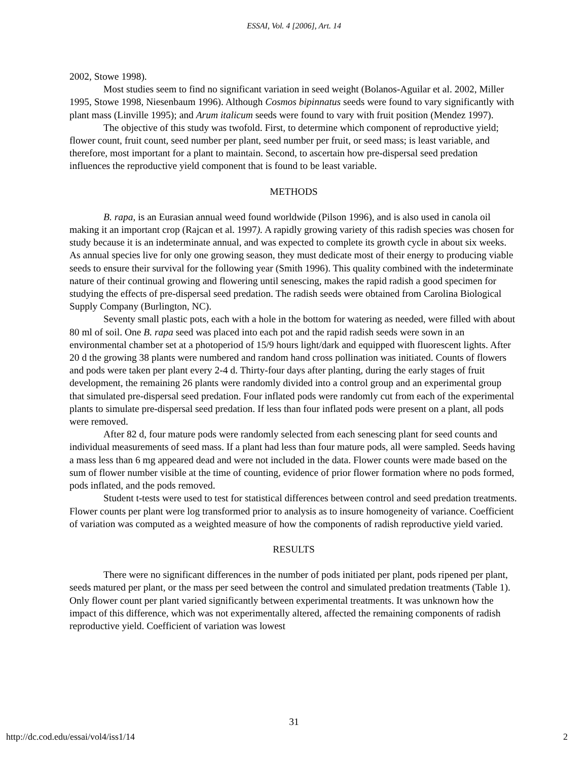ESSAI, Vol. 4 [2006], Art. 14
2002, Stowe 1998).
Most studies seem to find no significant variation in seed weight (Bolanos-Aguilar et al. 2002, Miller 1995, Stowe 1998, Niesenbaum 1996). Although Cosmos bipinnatus seeds were found to vary significantly with plant mass (Linville 1995); and Arum italicum seeds were found to vary with fruit position (Mendez 1997).
The objective of this study was twofold. First, to determine which component of reproductive yield; flower count, fruit count, seed number per plant, seed number per fruit, or seed mass; is least variable, and therefore, most important for a plant to maintain. Second, to ascertain how pre-dispersal seed predation influences the reproductive yield component that is found to be least variable.
METHODS
B. rapa, is an Eurasian annual weed found worldwide (Pilson 1996), and is also used in canola oil making it an important crop (Rajcan et al. 1997). A rapidly growing variety of this radish species was chosen for study because it is an indeterminate annual, and was expected to complete its growth cycle in about six weeks. As annual species live for only one growing season, they must dedicate most of their energy to producing viable seeds to ensure their survival for the following year (Smith 1996). This quality combined with the indeterminate nature of their continual growing and flowering until senescing, makes the rapid radish a good specimen for studying the effects of pre-dispersal seed predation. The radish seeds were obtained from Carolina Biological Supply Company (Burlington, NC).
Seventy small plastic pots, each with a hole in the bottom for watering as needed, were filled with about 80 ml of soil. One B. rapa seed was placed into each pot and the rapid radish seeds were sown in an environmental chamber set at a photoperiod of 15/9 hours light/dark and equipped with fluorescent lights. After 20 d the growing 38 plants were numbered and random hand cross pollination was initiated. Counts of flowers and pods were taken per plant every 2-4 d. Thirty-four days after planting, during the early stages of fruit development, the remaining 26 plants were randomly divided into a control group and an experimental group that simulated pre-dispersal seed predation. Four inflated pods were randomly cut from each of the experimental plants to simulate pre-dispersal seed predation. If less than four inflated pods were present on a plant, all pods were removed.
After 82 d, four mature pods were randomly selected from each senescing plant for seed counts and individual measurements of seed mass. If a plant had less than four mature pods, all were sampled. Seeds having a mass less than 6 mg appeared dead and were not included in the data. Flower counts were made based on the sum of flower number visible at the time of counting, evidence of prior flower formation where no pods formed, pods inflated, and the pods removed.
Student t-tests were used to test for statistical differences between control and seed predation treatments. Flower counts per plant were log transformed prior to analysis as to insure homogeneity of variance. Coefficient of variation was computed as a weighted measure of how the components of radish reproductive yield varied.
RESULTS
There were no significant differences in the number of pods initiated per plant, pods ripened per plant, seeds matured per plant, or the mass per seed between the control and simulated predation treatments (Table 1). Only flower count per plant varied significantly between experimental treatments. It was unknown how the impact of this difference, which was not experimentally altered, affected the remaining components of radish reproductive yield. Coefficient of variation was lowest
31
http://dc.cod.edu/essai/vol4/iss1/14 2